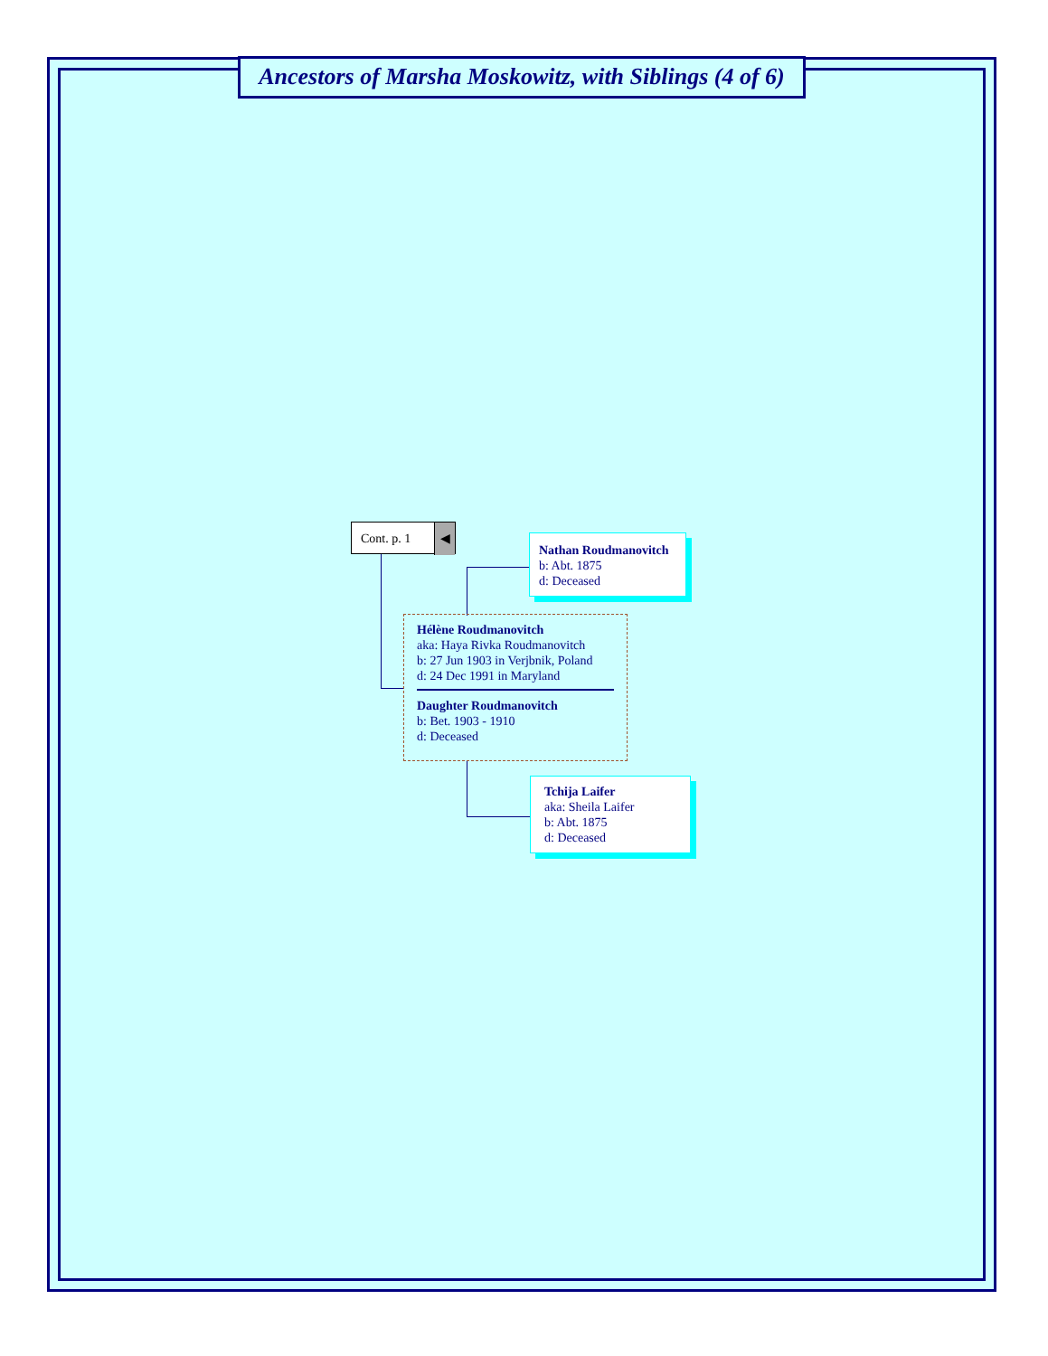Ancestors of Marsha Moskowitz, with Siblings (4 of 6)
Cont. p. 1 ◀
Nathan Roudmanovitch
b: Abt. 1875
d: Deceased
Hélène Roudmanovitch
aka: Haya Rivka Roudmanovitch
b: 27 Jun 1903 in Verjbnik, Poland
d: 24 Dec 1991 in Maryland
Daughter Roudmanovitch
b: Bet. 1903 - 1910
d: Deceased
Tchija Laifer
aka: Sheila Laifer
b: Abt. 1875
d: Deceased